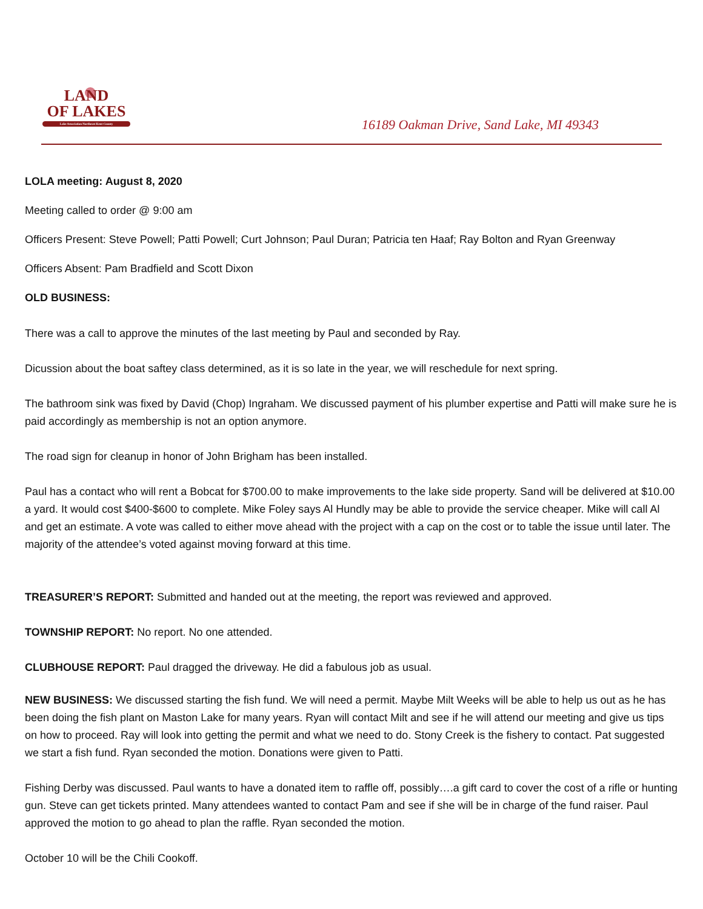LAND
OF LAKES
Lake Association Northeast Kent County
16189 Oakman Drive, Sand Lake, MI 49343
LOLA meeting: August 8, 2020
Meeting called to order @ 9:00 am
Officers Present: Steve Powell; Patti Powell; Curt Johnson; Paul Duran; Patricia ten Haaf; Ray Bolton and Ryan Greenway
Officers Absent: Pam Bradfield and Scott Dixon
OLD BUSINESS:
There was a call to approve the minutes of the last meeting by Paul and seconded by Ray.
Dicussion about the boat saftey class determined, as it is so late in the year, we will reschedule for next spring.
The bathroom sink was fixed by David (Chop) Ingraham. We discussed payment of his plumber expertise and Patti will make sure he is paid accordingly as membership is not an option anymore.
The road sign for cleanup in honor of John Brigham has been installed.
Paul has a contact who will rent a Bobcat for $700.00 to make improvements to the lake side property. Sand will be delivered at $10.00 a yard. It would cost $400-$600 to complete. Mike Foley says Al Hundly may be able to provide the service cheaper. Mike will call Al and get an estimate. A vote was called to either move ahead with the project with a cap on the cost or to table the issue until later. The majority of the attendee’s voted against moving forward at this time.
TREASURER’S REPORT: Submitted and handed out at the meeting, the report was reviewed and approved.
TOWNSHIP REPORT: No report. No one attended.
CLUBHOUSE REPORT: Paul dragged the driveway. He did a fabulous job as usual.
NEW BUSINESS: We discussed starting the fish fund. We will need a permit. Maybe Milt Weeks will be able to help us out as he has been doing the fish plant on Maston Lake for many years. Ryan will contact Milt and see if he will attend our meeting and give us tips on how to proceed. Ray will look into getting the permit and what we need to do. Stony Creek is the fishery to contact. Pat suggested we start a fish fund. Ryan seconded the motion. Donations were given to Patti.
Fishing Derby was discussed. Paul wants to have a donated item to raffle off, possibly….a gift card to cover the cost of a rifle or hunting gun. Steve can get tickets printed. Many attendees wanted to contact Pam and see if she will be in charge of the fund raiser. Paul approved the motion to go ahead to plan the raffle. Ryan seconded the motion.
October 10 will be the Chili Cookoff.